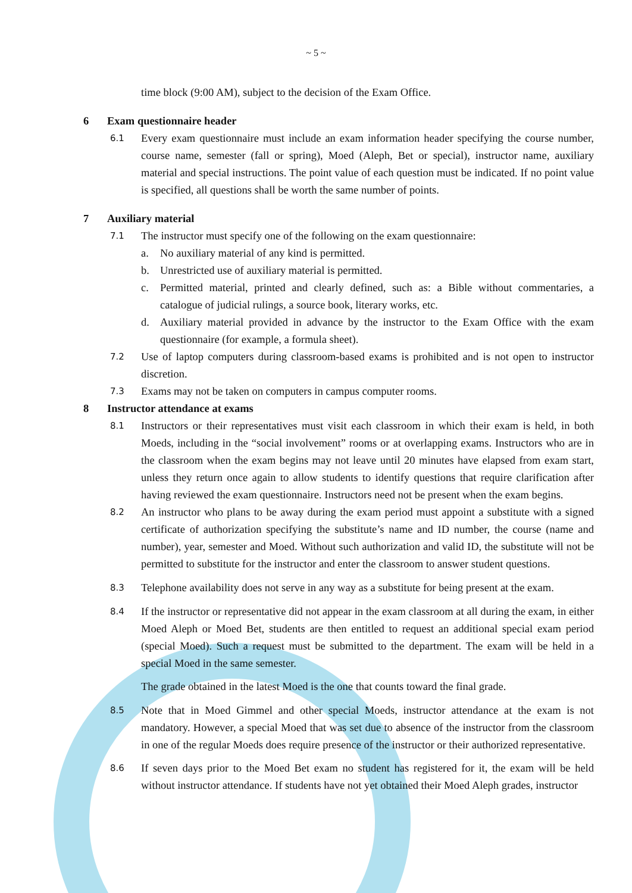~ 5 ~
time block (9:00 AM), subject to the decision of the Exam Office.
6 Exam questionnaire header
6.1 Every exam questionnaire must include an exam information header specifying the course number, course name, semester (fall or spring), Moed (Aleph, Bet or special), instructor name, auxiliary material and special instructions. The point value of each question must be indicated. If no point value is specified, all questions shall be worth the same number of points.
7 Auxiliary material
7.1 The instructor must specify one of the following on the exam questionnaire:
a. No auxiliary material of any kind is permitted.
b. Unrestricted use of auxiliary material is permitted.
c. Permitted material, printed and clearly defined, such as: a Bible without commentaries, a catalogue of judicial rulings, a source book, literary works, etc.
d. Auxiliary material provided in advance by the instructor to the Exam Office with the exam questionnaire (for example, a formula sheet).
7.2 Use of laptop computers during classroom-based exams is prohibited and is not open to instructor discretion.
7.3 Exams may not be taken on computers in campus computer rooms.
8 Instructor attendance at exams
8.1 Instructors or their representatives must visit each classroom in which their exam is held, in both Moeds, including in the “social involvement” rooms or at overlapping exams. Instructors who are in the classroom when the exam begins may not leave until 20 minutes have elapsed from exam start, unless they return once again to allow students to identify questions that require clarification after having reviewed the exam questionnaire. Instructors need not be present when the exam begins.
8.2 An instructor who plans to be away during the exam period must appoint a substitute with a signed certificate of authorization specifying the substitute’s name and ID number, the course (name and number), year, semester and Moed. Without such authorization and valid ID, the substitute will not be permitted to substitute for the instructor and enter the classroom to answer student questions.
8.3 Telephone availability does not serve in any way as a substitute for being present at the exam.
8.4 If the instructor or representative did not appear in the exam classroom at all during the exam, in either Moed Aleph or Moed Bet, students are then entitled to request an additional special exam period (special Moed). Such a request must be submitted to the department. The exam will be held in a special Moed in the same semester.
The grade obtained in the latest Moed is the one that counts toward the final grade.
8.5 Note that in Moed Gimmel and other special Moeds, instructor attendance at the exam is not mandatory. However, a special Moed that was set due to absence of the instructor from the classroom in one of the regular Moeds does require presence of the instructor or their authorized representative.
8.6 If seven days prior to the Moed Bet exam no student has registered for it, the exam will be held without instructor attendance. If students have not yet obtained their Moed Aleph grades, instructor